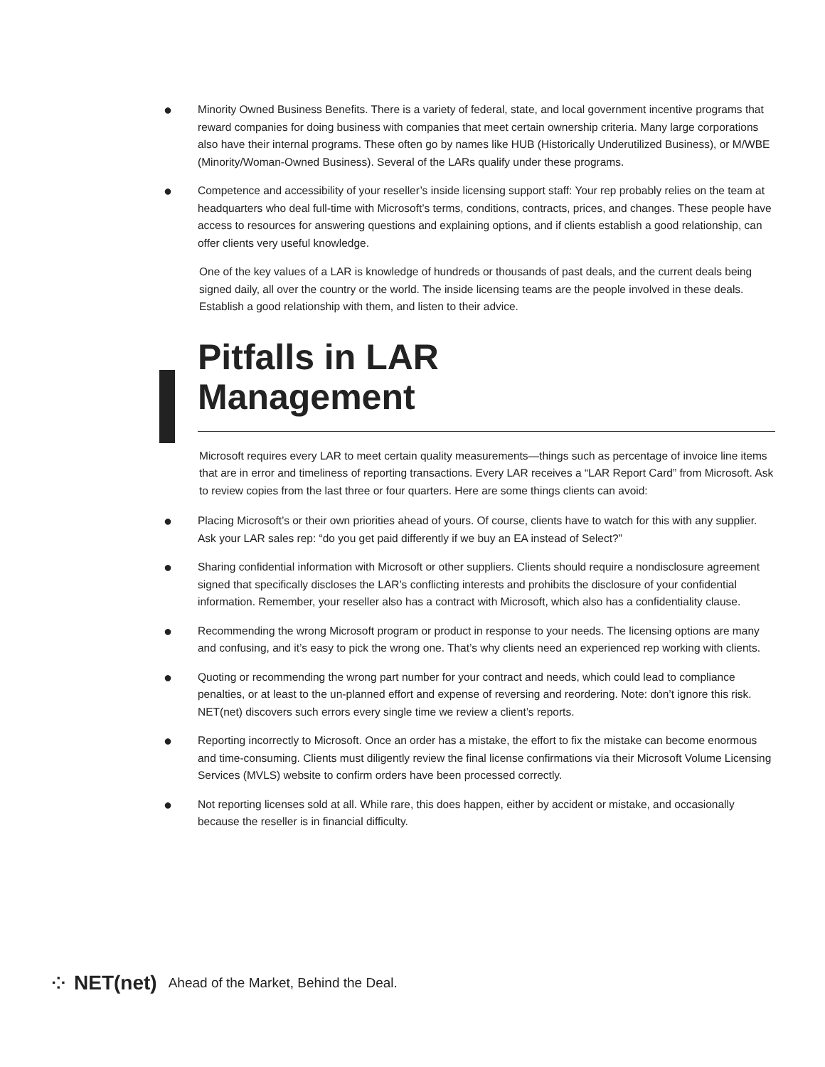● Minority Owned Business Benefits. There is a variety of federal, state, and local government incentive programs that reward companies for doing business with companies that meet certain ownership criteria. Many large corporations also have their internal programs. These often go by names like HUB (Historically Underutilized Business), or M/WBE (Minority/Woman-Owned Business). Several of the LARs qualify under these programs.
● Competence and accessibility of your reseller’s inside licensing support staff: Your rep probably relies on the team at headquarters who deal full-time with Microsoft’s terms, conditions, contracts, prices, and changes. These people have access to resources for answering questions and explaining options, and if clients establish a good relationship, can offer clients very useful knowledge.
One of the key values of a LAR is knowledge of hundreds or thousands of past deals, and the current deals being signed daily, all over the country or the world. The inside licensing teams are the people involved in these deals. Establish a good relationship with them, and listen to their advice.
Pitfalls in LAR
Management
Microsoft requires every LAR to meet certain quality measurements—things such as percentage of invoice line items that are in error and timeliness of reporting transactions. Every LAR receives a “LAR Report Card” from Microsoft. Ask to review copies from the last three or four quarters. Here are some things clients can avoid:
● Placing Microsoft’s or their own priorities ahead of yours. Of course, clients have to watch for this with any supplier. Ask your LAR sales rep: “do you get paid differently if we buy an EA instead of Select?”
● Sharing confidential information with Microsoft or other suppliers. Clients should require a nondisclosure agreement signed that specifically discloses the LAR’s conflicting interests and prohibits the disclosure of your confidential information. Remember, your reseller also has a contract with Microsoft, which also has a confidentiality clause.
● Recommending the wrong Microsoft program or product in response to your needs. The licensing options are many and confusing, and it’s easy to pick the wrong one. That’s why clients need an experienced rep working with clients.
● Quoting or recommending the wrong part number for your contract and needs, which could lead to compliance penalties, or at least to the un-planned effort and expense of reversing and reordering. Note: don’t ignore this risk. NET(net) discovers such errors every single time we review a client’s reports.
● Reporting incorrectly to Microsoft. Once an order has a mistake, the effort to fix the mistake can become enormous and time-consuming. Clients must diligently review the final license confirmations via their Microsoft Volume Licensing Services (MVLS) website to confirm orders have been processed correctly.
● Not reporting licenses sold at all. While rare, this does happen, either by accident or mistake, and occasionally because the reseller is in financial difficulty.
⁘ NET(net) Ahead of the Market, Behind the Deal.